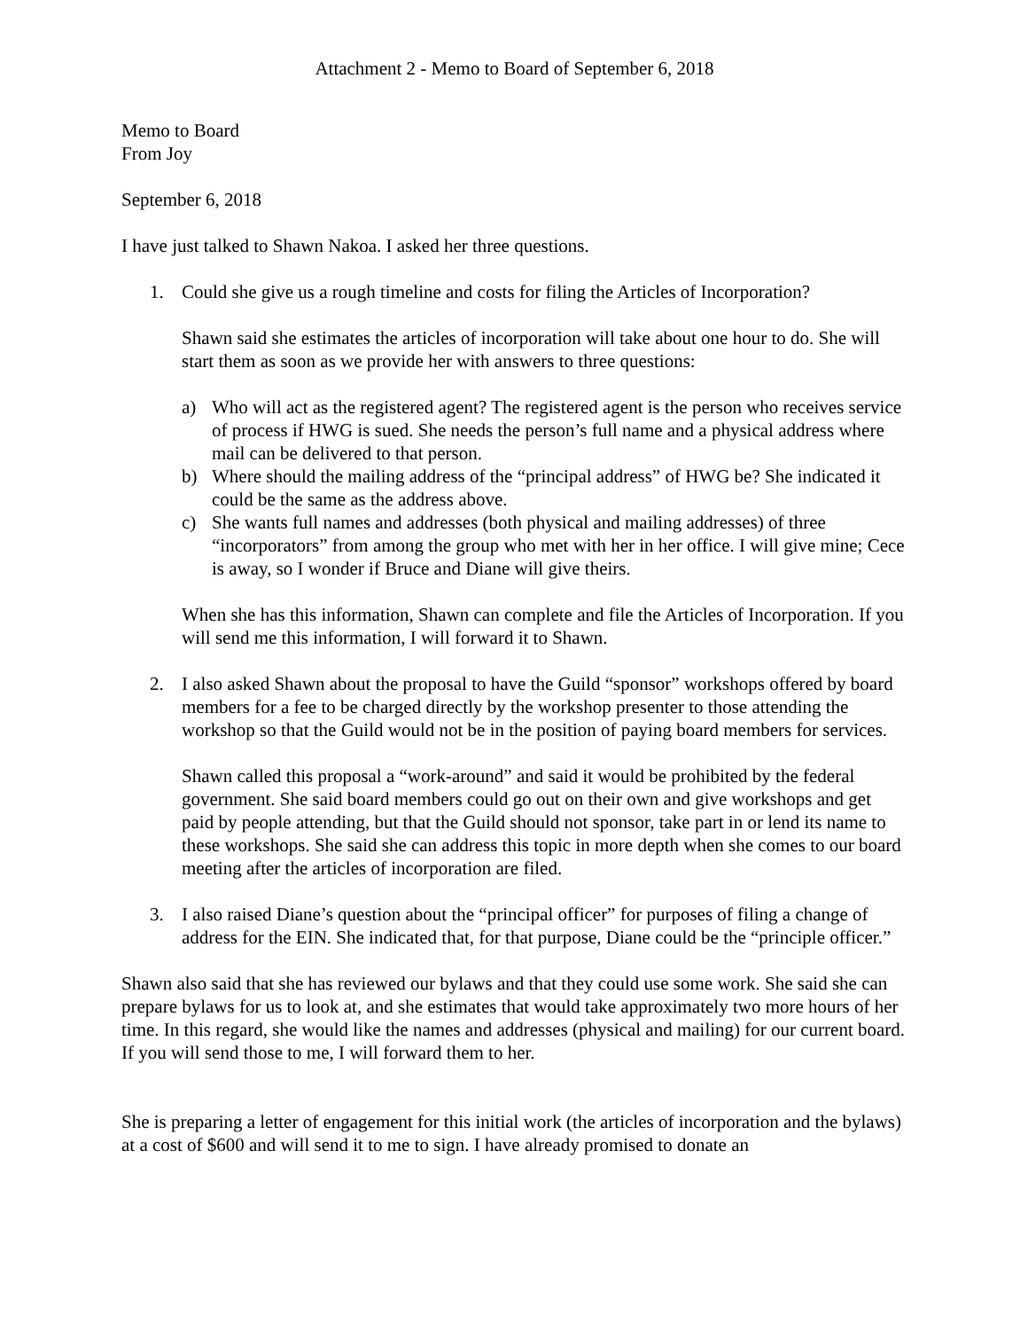Attachment 2 - Memo to Board of September 6, 2018
Memo to Board
From Joy
September 6, 2018
I have just talked to Shawn Nakoa. I asked her three questions.
1. Could she give us a rough timeline and costs for filing the Articles of Incorporation?
Shawn said she estimates the articles of incorporation will take about one hour to do. She will start them as soon as we provide her with answers to three questions:
a) Who will act as the registered agent? The registered agent is the person who receives service of process if HWG is sued. She needs the person’s full name and a physical address where mail can be delivered to that person.
b) Where should the mailing address of the “principal address” of HWG be? She indicated it could be the same as the address above.
c) She wants full names and addresses (both physical and mailing addresses) of three “incorporators” from among the group who met with her in her office. I will give mine; Cece is away, so I wonder if Bruce and Diane will give theirs.
When she has this information, Shawn can complete and file the Articles of Incorporation. If you will send me this information, I will forward it to Shawn.
2. I also asked Shawn about the proposal to have the Guild “sponsor” workshops offered by board members for a fee to be charged directly by the workshop presenter to those attending the workshop so that the Guild would not be in the position of paying board members for services.
Shawn called this proposal a “work-around” and said it would be prohibited by the federal government. She said board members could go out on their own and give workshops and get paid by people attending, but that the Guild should not sponsor, take part in or lend its name to these workshops. She said she can address this topic in more depth when she comes to our board meeting after the articles of incorporation are filed.
3. I also raised Diane’s question about the “principal officer” for purposes of filing a change of address for the EIN. She indicated that, for that purpose, Diane could be the “principle officer.”
Shawn also said that she has reviewed our bylaws and that they could use some work. She said she can prepare bylaws for us to look at, and she estimates that would take approximately two more hours of her time. In this regard, she would like the names and addresses (physical and mailing) for our current board. If you will send those to me, I will forward them to her.
She is preparing a letter of engagement for this initial work (the articles of incorporation and the bylaws) at a cost of $600 and will send it to me to sign. I have already promised to donate an